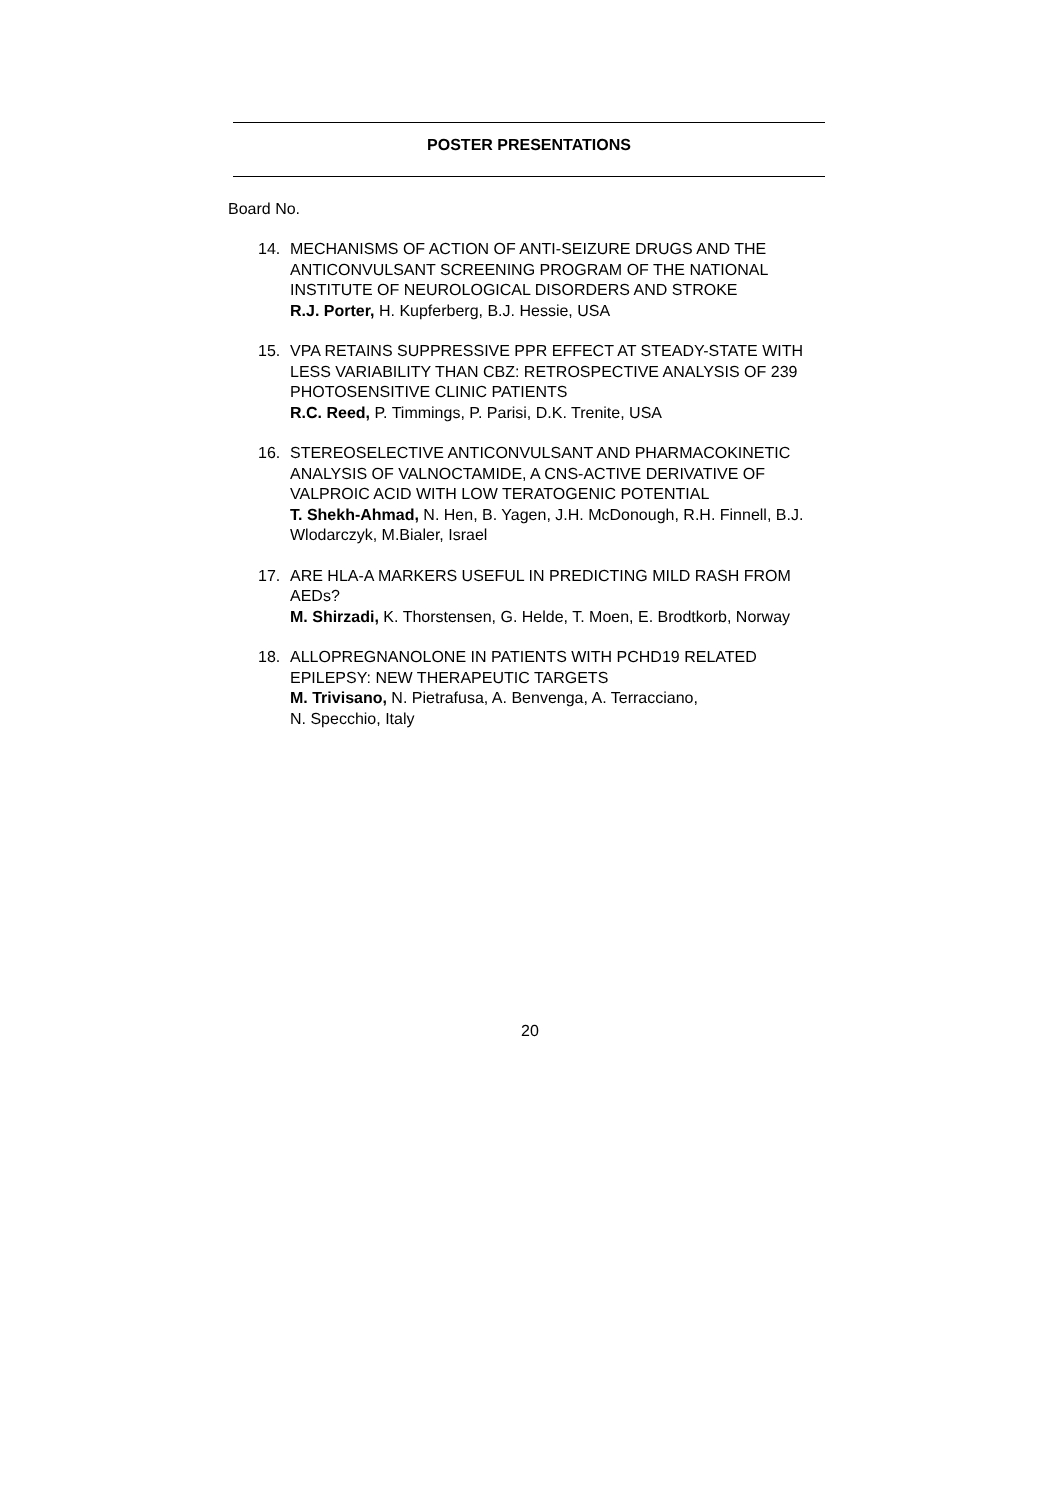POSTER PRESENTATIONS
Board No.
14. MECHANISMS OF ACTION OF ANTI-SEIZURE DRUGS AND THE ANTICONVULSANT SCREENING PROGRAM OF THE NATIONAL INSTITUTE OF NEUROLOGICAL DISORDERS AND STROKE
R.J. Porter, H. Kupferberg, B.J. Hessie, USA
15. VPA RETAINS SUPPRESSIVE PPR EFFECT AT STEADY-STATE WITH LESS VARIABILITY THAN CBZ: RETROSPECTIVE ANALYSIS OF 239 PHOTOSENSITIVE CLINIC PATIENTS
R.C. Reed, P. Timmings, P. Parisi, D.K. Trenite, USA
16. STEREOSELECTIVE ANTICONVULSANT AND PHARMACOKINETIC ANALYSIS OF VALNOCTAMIDE, A CNS-ACTIVE DERIVATIVE OF VALPROIC ACID WITH LOW TERATOGENIC POTENTIAL
T. Shekh-Ahmad, N. Hen, B. Yagen, J.H. McDonough, R.H. Finnell, B.J. Wlodarczyk, M.Bialer, Israel
17. ARE HLA-A MARKERS USEFUL IN PREDICTING MILD RASH FROM AEDs?
M. Shirzadi, K. Thorstensen, G. Helde, T. Moen, E. Brodtkorb, Norway
18. ALLOPREGNANOLONE IN PATIENTS WITH PCHD19 RELATED EPILEPSY: NEW THERAPEUTIC TARGETS
M. Trivisano, N. Pietrafusa, A. Benvenga, A. Terracciano,
N. Specchio, Italy
20